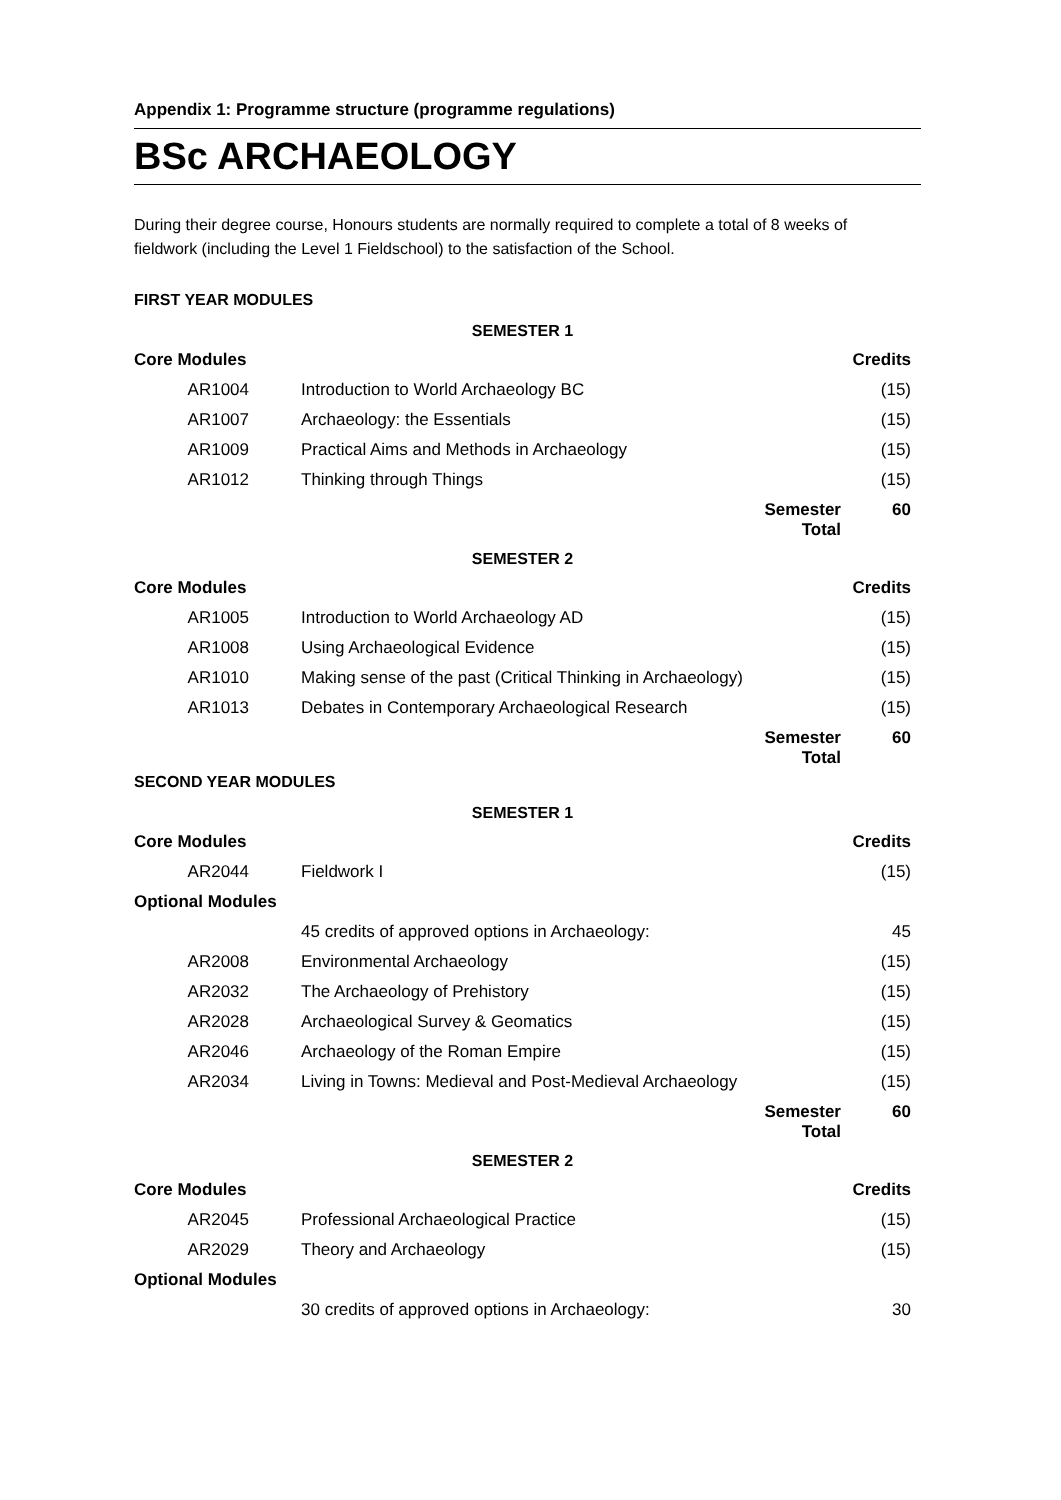Appendix 1: Programme structure (programme regulations)
BSc ARCHAEOLOGY
During their degree course, Honours students are normally required to complete a total of 8 weeks of fieldwork (including the Level 1 Fieldschool) to the satisfaction of the School.
FIRST YEAR MODULES
| SEMESTER 1 | | | |
| Core Modules | | | Credits |
| AR1004 | Introduction to World Archaeology BC | | (15) |
| AR1007 | Archaeology: the Essentials | | (15) |
| AR1009 | Practical Aims and Methods in Archaeology | | (15) |
| AR1012 | Thinking through Things | | (15) |
| | | Semester Total | 60 |
| SEMESTER 2 | | | |
| Core Modules | | | Credits |
| AR1005 | Introduction to World Archaeology AD | | (15) |
| AR1008 | Using Archaeological Evidence | | (15) |
| AR1010 | Making sense of the past (Critical Thinking in Archaeology) | | (15) |
| AR1013 | Debates in Contemporary Archaeological Research | | (15) |
| | | Semester Total | 60 |
SECOND YEAR MODULES
| SEMESTER 1 | | | |
| Core Modules | | | Credits |
| AR2044 | Fieldwork I | | (15) |
| Optional Modules | | | |
| | 45 credits of approved options in Archaeology: | | 45 |
| AR2008 | Environmental Archaeology | | (15) |
| AR2032 | The Archaeology of Prehistory | | (15) |
| AR2028 | Archaeological Survey & Geomatics | | (15) |
| AR2046 | Archaeology of the Roman Empire | | (15) |
| AR2034 | Living in Towns: Medieval and Post-Medieval Archaeology | | (15) |
| | | Semester Total | 60 |
| SEMESTER 2 | | | |
| Core Modules | | | Credits |
| AR2045 | Professional Archaeological Practice | | (15) |
| AR2029 | Theory and Archaeology | | (15) |
| Optional Modules | | | |
| | 30 credits of approved options in Archaeology: | | 30 |